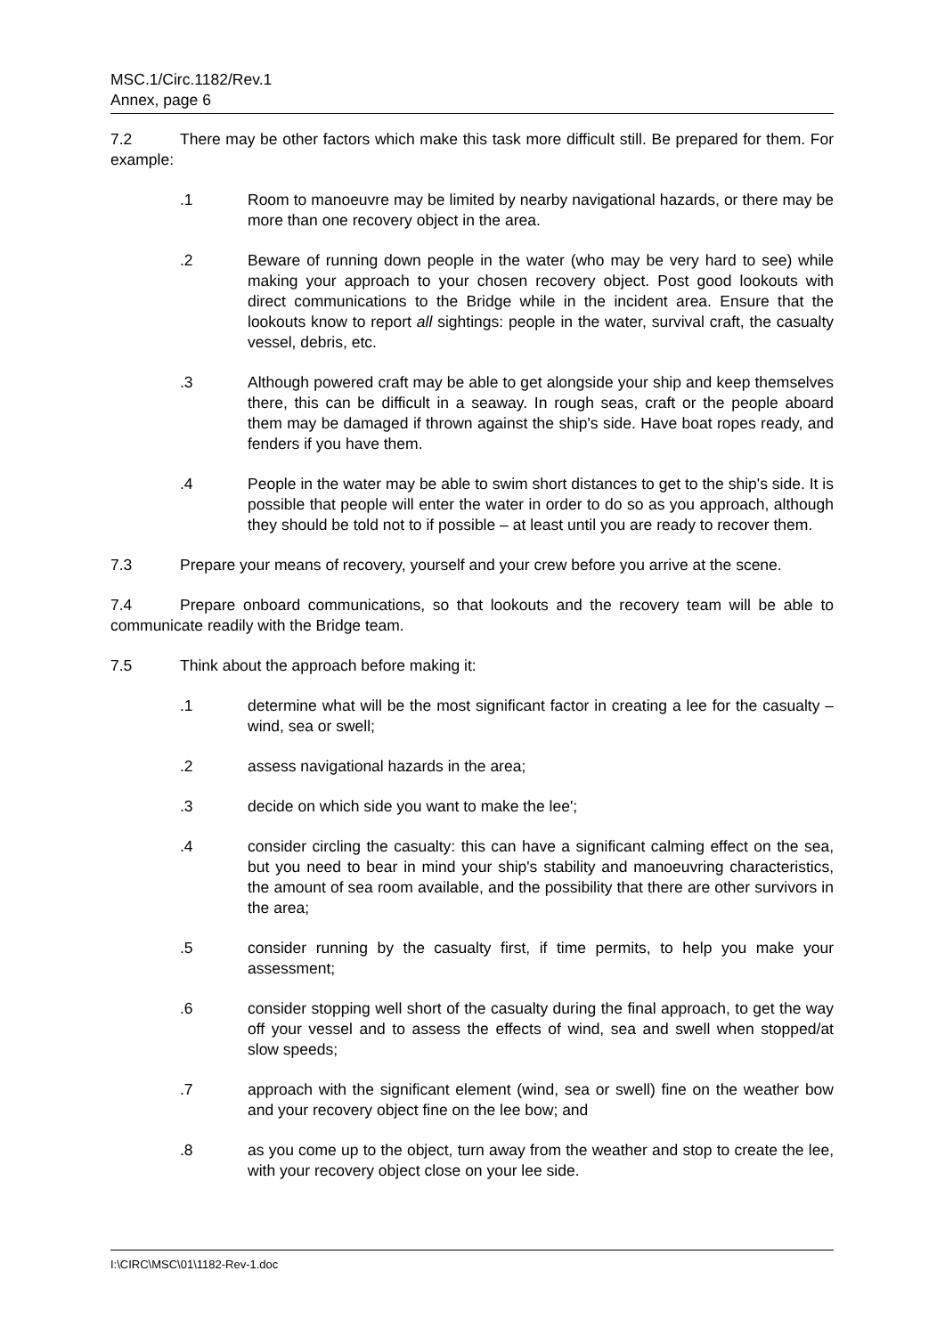MSC.1/Circ.1182/Rev.1
Annex, page 6
7.2 There may be other factors which make this task more difficult still. Be prepared for them. For example:
.1 Room to manoeuvre may be limited by nearby navigational hazards, or there may be more than one recovery object in the area.
.2 Beware of running down people in the water (who may be very hard to see) while making your approach to your chosen recovery object. Post good lookouts with direct communications to the Bridge while in the incident area. Ensure that the lookouts know to report all sightings: people in the water, survival craft, the casualty vessel, debris, etc.
.3 Although powered craft may be able to get alongside your ship and keep themselves there, this can be difficult in a seaway. In rough seas, craft or the people aboard them may be damaged if thrown against the ship's side. Have boat ropes ready, and fenders if you have them.
.4 People in the water may be able to swim short distances to get to the ship's side. It is possible that people will enter the water in order to do so as you approach, although they should be told not to if possible – at least until you are ready to recover them.
7.3 Prepare your means of recovery, yourself and your crew before you arrive at the scene.
7.4 Prepare onboard communications, so that lookouts and the recovery team will be able to communicate readily with the Bridge team.
7.5 Think about the approach before making it:
.1 determine what will be the most significant factor in creating a lee for the casualty – wind, sea or swell;
.2 assess navigational hazards in the area;
.3 decide on which side you want to make the lee';
.4 consider circling the casualty: this can have a significant calming effect on the sea, but you need to bear in mind your ship's stability and manoeuvring characteristics, the amount of sea room available, and the possibility that there are other survivors in the area;
.5 consider running by the casualty first, if time permits, to help you make your assessment;
.6 consider stopping well short of the casualty during the final approach, to get the way off your vessel and to assess the effects of wind, sea and swell when stopped/at slow speeds;
.7 approach with the significant element (wind, sea or swell) fine on the weather bow and your recovery object fine on the lee bow; and
.8 as you come up to the object, turn away from the weather and stop to create the lee, with your recovery object close on your lee side.
I:\CIRC\MSC\01\1182-Rev-1.doc